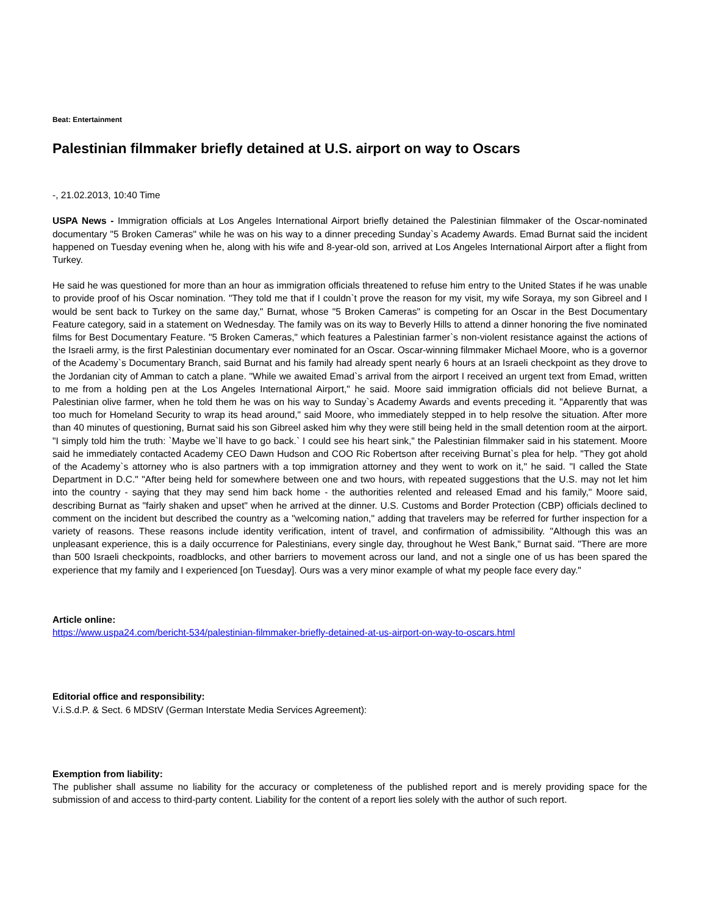Beat: Entertainment
Palestinian filmmaker briefly detained at U.S. airport on way to Oscars
-, 21.02.2013, 10:40 Time
USPA News - Immigration officials at Los Angeles International Airport briefly detained the Palestinian filmmaker of the Oscar-nominated documentary "5 Broken Cameras" while he was on his way to a dinner preceding Sunday`s Academy Awards. Emad Burnat said the incident happened on Tuesday evening when he, along with his wife and 8-year-old son, arrived at Los Angeles International Airport after a flight from Turkey.
He said he was questioned for more than an hour as immigration officials threatened to refuse him entry to the United States if he was unable to provide proof of his Oscar nomination. "They told me that if I couldn`t prove the reason for my visit, my wife Soraya, my son Gibreel and I would be sent back to Turkey on the same day," Burnat, whose "5 Broken Cameras" is competing for an Oscar in the Best Documentary Feature category, said in a statement on Wednesday. The family was on its way to Beverly Hills to attend a dinner honoring the five nominated films for Best Documentary Feature. "5 Broken Cameras," which features a Palestinian farmer`s non-violent resistance against the actions of the Israeli army, is the first Palestinian documentary ever nominated for an Oscar. Oscar-winning filmmaker Michael Moore, who is a governor of the Academy`s Documentary Branch, said Burnat and his family had already spent nearly 6 hours at an Israeli checkpoint as they drove to the Jordanian city of Amman to catch a plane. "While we awaited Emad`s arrival from the airport I received an urgent text from Emad, written to me from a holding pen at the Los Angeles International Airport," he said. Moore said immigration officials did not believe Burnat, a Palestinian olive farmer, when he told them he was on his way to Sunday`s Academy Awards and events preceding it. "Apparently that was too much for Homeland Security to wrap its head around," said Moore, who immediately stepped in to help resolve the situation. After more than 40 minutes of questioning, Burnat said his son Gibreel asked him why they were still being held in the small detention room at the airport. "I simply told him the truth: `Maybe we`ll have to go back.` I could see his heart sink," the Palestinian filmmaker said in his statement. Moore said he immediately contacted Academy CEO Dawn Hudson and COO Ric Robertson after receiving Burnat`s plea for help. "They got ahold of the Academy`s attorney who is also partners with a top immigration attorney and they went to work on it," he said. "I called the State Department in D.C." "After being held for somewhere between one and two hours, with repeated suggestions that the U.S. may not let him into the country - saying that they may send him back home - the authorities relented and released Emad and his family," Moore said, describing Burnat as "fairly shaken and upset" when he arrived at the dinner. U.S. Customs and Border Protection (CBP) officials declined to comment on the incident but described the country as a "welcoming nation," adding that travelers may be referred for further inspection for a variety of reasons. These reasons include identity verification, intent of travel, and confirmation of admissibility. "Although this was an unpleasant experience, this is a daily occurrence for Palestinians, every single day, throughout he West Bank," Burnat said. "There are more than 500 Israeli checkpoints, roadblocks, and other barriers to movement across our land, and not a single one of us has been spared the experience that my family and I experienced [on Tuesday]. Ours was a very minor example of what my people face every day."
Article online:
https://www.uspa24.com/bericht-534/palestinian-filmmaker-briefly-detained-at-us-airport-on-way-to-oscars.html
Editorial office and responsibility:
V.i.S.d.P. & Sect. 6 MDStV (German Interstate Media Services Agreement):
Exemption from liability:
The publisher shall assume no liability for the accuracy or completeness of the published report and is merely providing space for the submission of and access to third-party content. Liability for the content of a report lies solely with the author of such report.